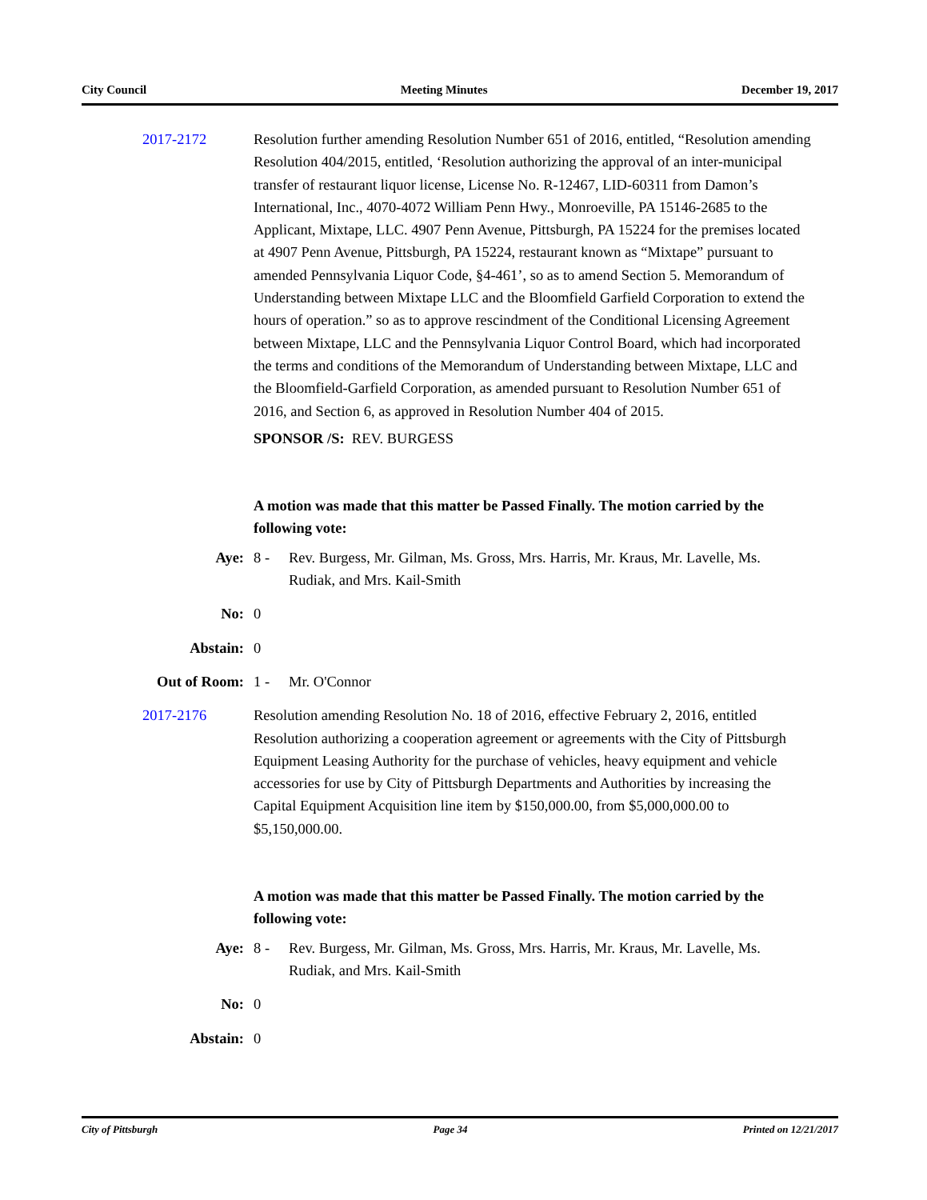City Council Meeting Minutes December 19, 2017
2017-2172 Resolution further amending Resolution Number 651 of 2016, entitled, “Resolution amending Resolution 404/2015, entitled, ‘Resolution authorizing the approval of an inter-municipal transfer of restaurant liquor license, License No. R-12467, LID-60311 from Damon’s International, Inc., 4070-4072 William Penn Hwy., Monroeville, PA 15146-2685 to the Applicant, Mixtape, LLC. 4907 Penn Avenue, Pittsburgh, PA 15224 for the premises located at 4907 Penn Avenue, Pittsburgh, PA 15224, restaurant known as “Mixtape” pursuant to amended Pennsylvania Liquor Code, §4-461’, so as to amend Section 5. Memorandum of Understanding between Mixtape LLC and the Bloomfield Garfield Corporation to extend the hours of operation.” so as to approve rescindment of the Conditional Licensing Agreement between Mixtape, LLC and the Pennsylvania Liquor Control Board, which had incorporated the terms and conditions of the Memorandum of Understanding between Mixtape, LLC and the Bloomfield-Garfield Corporation, as amended pursuant to Resolution Number 651 of 2016, and Section 6, as approved in Resolution Number 404 of 2015.
SPONSOR /S: REV. BURGESS
A motion was made that this matter be Passed Finally. The motion carried by the following vote:
Aye: 8 - Rev. Burgess, Mr. Gilman, Ms. Gross, Mrs. Harris, Mr. Kraus, Mr. Lavelle, Ms. Rudiak, and Mrs. Kail-Smith
No: 0
Abstain: 0
Out of Room: 1 - Mr. O'Connor
2017-2176 Resolution amending Resolution No. 18 of 2016, effective February 2, 2016, entitled Resolution authorizing a cooperation agreement or agreements with the City of Pittsburgh Equipment Leasing Authority for the purchase of vehicles, heavy equipment and vehicle accessories for use by City of Pittsburgh Departments and Authorities by increasing the Capital Equipment Acquisition line item by $150,000.00, from $5,000,000.00 to $5,150,000.00.
A motion was made that this matter be Passed Finally. The motion carried by the following vote:
Aye: 8 - Rev. Burgess, Mr. Gilman, Ms. Gross, Mrs. Harris, Mr. Kraus, Mr. Lavelle, Ms. Rudiak, and Mrs. Kail-Smith
No: 0
Abstain: 0
City of Pittsburgh Page 34 Printed on 12/21/2017